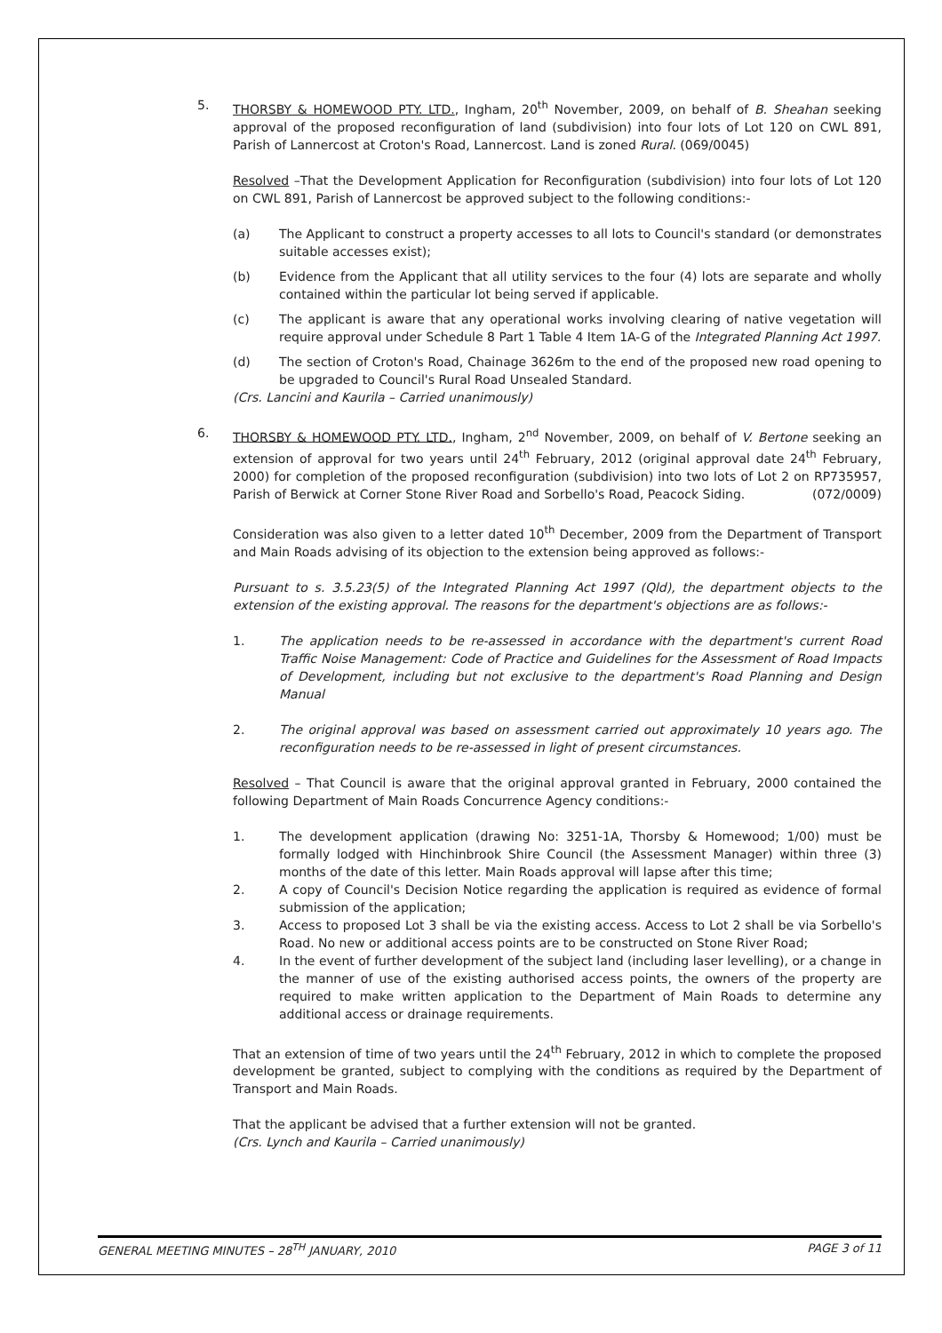5. THORSBY & HOMEWOOD PTY. LTD., Ingham, 20<sup>th</sup> November, 2009, on behalf of B. Sheahan seeking approval of the proposed reconfiguration of land (subdivision) into four lots of Lot 120 on CWL 891, Parish of Lannercost at Croton's Road, Lannercost. Land is zoned Rural. (069/0045)
Resolved –That the Development Application for Reconfiguration (subdivision) into four lots of Lot 120 on CWL 891, Parish of Lannercost be approved subject to the following conditions:-
(a) The Applicant to construct a property accesses to all lots to Council's standard (or demonstrates suitable accesses exist);
(b) Evidence from the Applicant that all utility services to the four (4) lots are separate and wholly contained within the particular lot being served if applicable.
(c) The applicant is aware that any operational works involving clearing of native vegetation will require approval under Schedule 8 Part 1 Table 4 Item 1A-G of the Integrated Planning Act 1997.
(d) The section of Croton's Road, Chainage 3626m to the end of the proposed new road opening to be upgraded to Council's Rural Road Unsealed Standard.
(Crs. Lancini and Kaurila – Carried unanimously)
6. THORSBY & HOMEWOOD PTY. LTD., Ingham, 2<sup>nd</sup> November, 2009, on behalf of V. Bertone seeking an extension of approval for two years until 24<sup>th</sup> February, 2012 (original approval date 24<sup>th</sup> February, 2000) for completion of the proposed reconfiguration (subdivision) into two lots of Lot 2 on RP735957, Parish of Berwick at Corner Stone River Road and Sorbello's Road, Peacock Siding. (072/0009)
Consideration was also given to a letter dated 10<sup>th</sup> December, 2009 from the Department of Transport and Main Roads advising of its objection to the extension being approved as follows:-
Pursuant to s. 3.5.23(5) of the Integrated Planning Act 1997 (Qld), the department objects to the extension of the existing approval. The reasons for the department's objections are as follows:-
1. The application needs to be re-assessed in accordance with the department's current Road Traffic Noise Management: Code of Practice and Guidelines for the Assessment of Road Impacts of Development, including but not exclusive to the department's Road Planning and Design Manual
2. The original approval was based on assessment carried out approximately 10 years ago. The reconfiguration needs to be re-assessed in light of present circumstances.
Resolved – That Council is aware that the original approval granted in February, 2000 contained the following Department of Main Roads Concurrence Agency conditions:-
1. The development application (drawing No: 3251-1A, Thorsby & Homewood; 1/00) must be formally lodged with Hinchinbrook Shire Council (the Assessment Manager) within three (3) months of the date of this letter. Main Roads approval will lapse after this time;
2. A copy of Council's Decision Notice regarding the application is required as evidence of formal submission of the application;
3. Access to proposed Lot 3 shall be via the existing access. Access to Lot 2 shall be via Sorbello's Road. No new or additional access points are to be constructed on Stone River Road;
4. In the event of further development of the subject land (including laser levelling), or a change in the manner of use of the existing authorised access points, the owners of the property are required to make written application to the Department of Main Roads to determine any additional access or drainage requirements.
That an extension of time of two years until the 24<sup>th</sup> February, 2012 in which to complete the proposed development be granted, subject to complying with the conditions as required by the Department of Transport and Main Roads.
That the applicant be advised that a further extension will not be granted.
(Crs. Lynch and Kaurila – Carried unanimously)
GENERAL MEETING MINUTES – 28<sup>TH</sup> JANUARY, 2010 PAGE 3 of 11